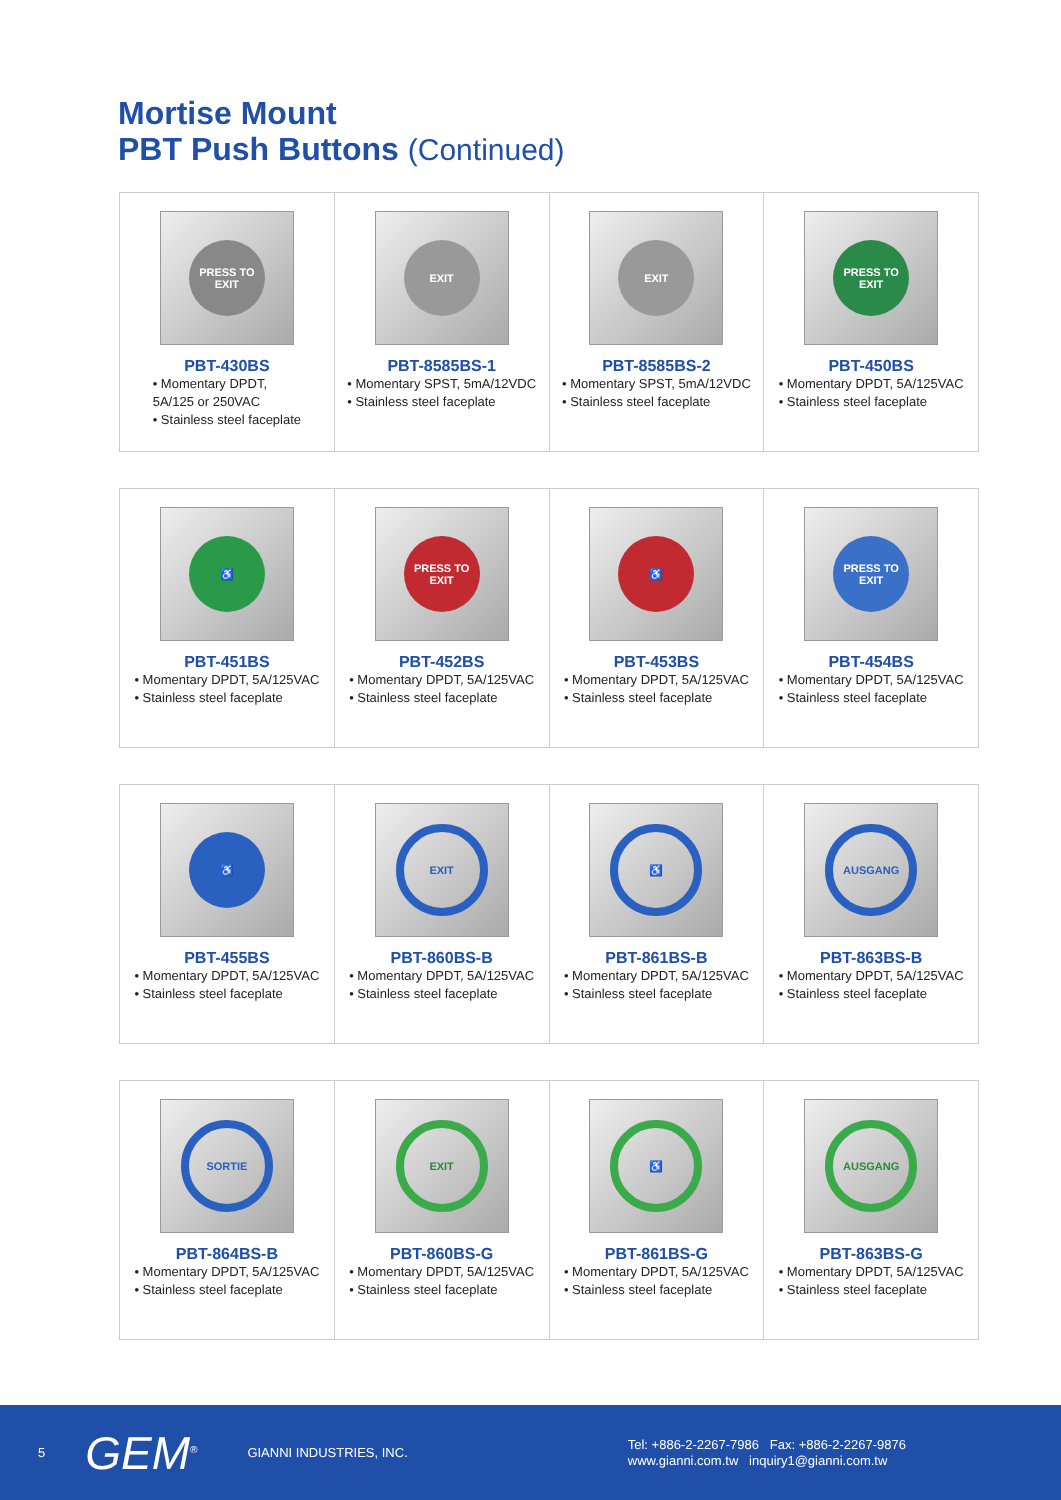Mortise Mount
PBT Push Buttons (Continued)
| PRESS TO EXIT PBT-430BS • Momentary DPDT, 5A/125 or 250VAC • Stainless steel faceplate | EXIT PBT-8585BS-1 • Momentary SPST, 5mA/12VDC • Stainless steel faceplate | EXIT PBT-8585BS-2 • Momentary SPST, 5mA/12VDC • Stainless steel faceplate | PRESS TO EXIT PBT-450BS • Momentary DPDT, 5A/125VAC • Stainless steel faceplate |
| ♿ PBT-451BS • Momentary DPDT, 5A/125VAC • Stainless steel faceplate | PRESS TO EXIT PBT-452BS • Momentary DPDT, 5A/125VAC • Stainless steel faceplate | ♿ PBT-453BS • Momentary DPDT, 5A/125VAC • Stainless steel faceplate | PRESS TO EXIT PBT-454BS • Momentary DPDT, 5A/125VAC • Stainless steel faceplate |
| ♿ PBT-455BS • Momentary DPDT, 5A/125VAC • Stainless steel faceplate | EXIT PBT-860BS-B • Momentary DPDT, 5A/125VAC • Stainless steel faceplate | ♿ PBT-861BS-B • Momentary DPDT, 5A/125VAC • Stainless steel faceplate | AUSGANG PBT-863BS-B • Momentary DPDT, 5A/125VAC • Stainless steel faceplate |
| SORTIE PBT-864BS-B • Momentary DPDT, 5A/125VAC • Stainless steel faceplate | EXIT PBT-860BS-G • Momentary DPDT, 5A/125VAC • Stainless steel faceplate | ♿ PBT-861BS-G • Momentary DPDT, 5A/125VAC • Stainless steel faceplate | AUSGANG PBT-863BS-G • Momentary DPDT, 5A/125VAC • Stainless steel faceplate |
5 GEM<sup>®</sup> GIANNI INDUSTRIES, INC. Tel: +886-2-2267-7986 Fax: +886-2-2267-9876
www.gianni.com.tw inquiry1@gianni.com.tw